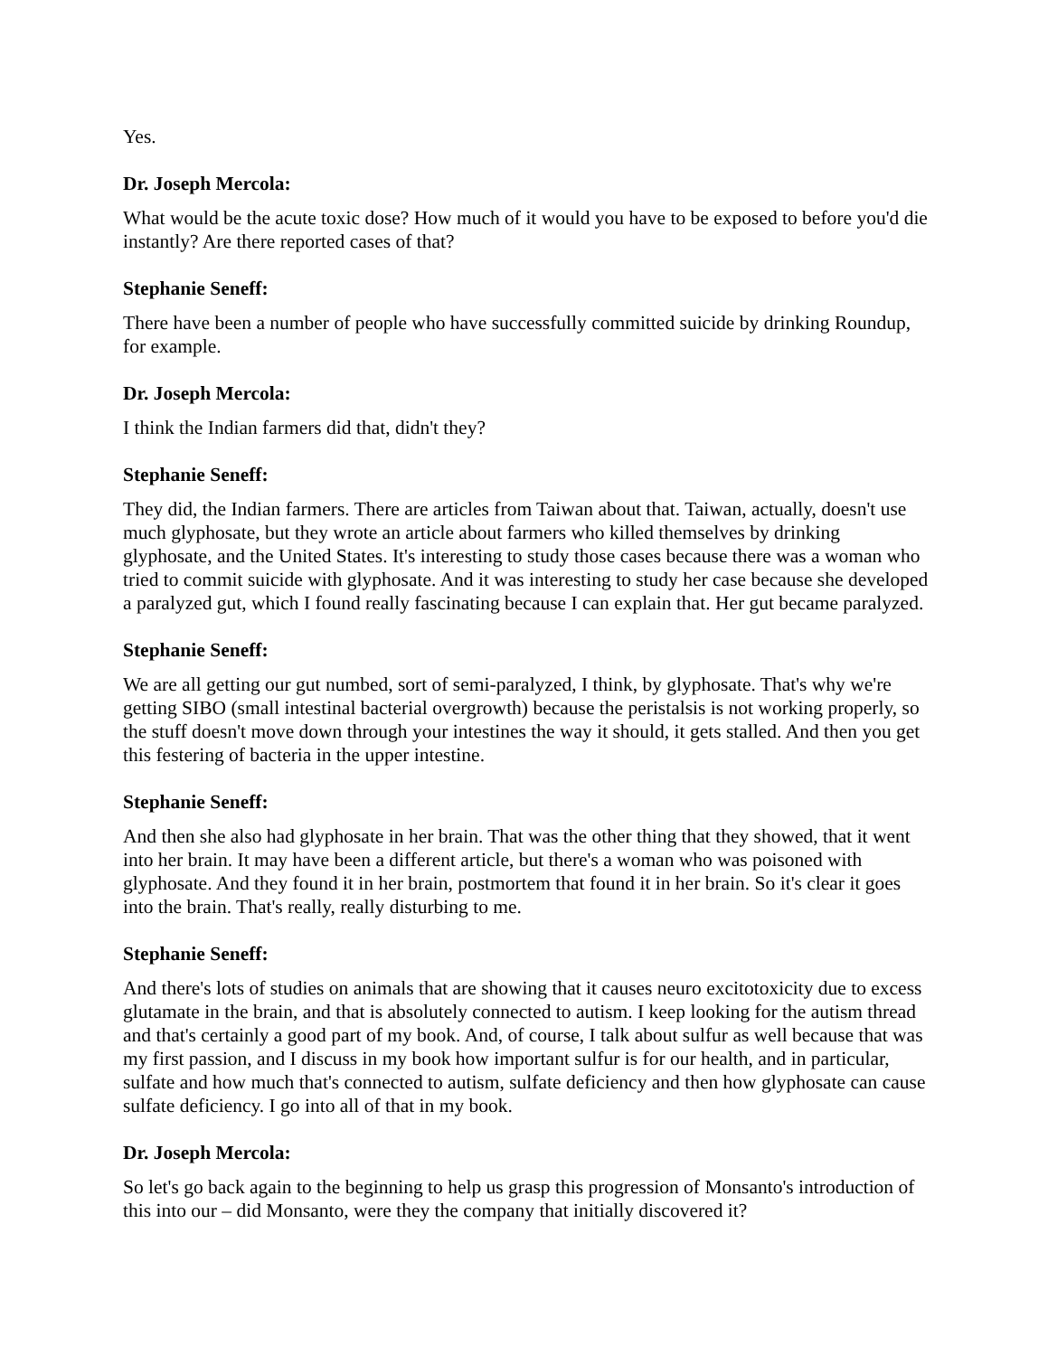Yes.
Dr. Joseph Mercola:
What would be the acute toxic dose? How much of it would you have to be exposed to before you'd die instantly? Are there reported cases of that?
Stephanie Seneff:
There have been a number of people who have successfully committed suicide by drinking Roundup, for example.
Dr. Joseph Mercola:
I think the Indian farmers did that, didn't they?
Stephanie Seneff:
They did, the Indian farmers. There are articles from Taiwan about that. Taiwan, actually, doesn't use much glyphosate, but they wrote an article about farmers who killed themselves by drinking glyphosate, and the United States. It's interesting to study those cases because there was a woman who tried to commit suicide with glyphosate. And it was interesting to study her case because she developed a paralyzed gut, which I found really fascinating because I can explain that. Her gut became paralyzed.
Stephanie Seneff:
We are all getting our gut numbed, sort of semi-paralyzed, I think, by glyphosate. That's why we're getting SIBO (small intestinal bacterial overgrowth) because the peristalsis is not working properly, so the stuff doesn't move down through your intestines the way it should, it gets stalled. And then you get this festering of bacteria in the upper intestine.
Stephanie Seneff:
And then she also had glyphosate in her brain. That was the other thing that they showed, that it went into her brain. It may have been a different article, but there's a woman who was poisoned with glyphosate. And they found it in her brain, postmortem that found it in her brain. So it's clear it goes into the brain. That's really, really disturbing to me.
Stephanie Seneff:
And there's lots of studies on animals that are showing that it causes neuro excitotoxicity due to excess glutamate in the brain, and that is absolutely connected to autism. I keep looking for the autism thread and that's certainly a good part of my book. And, of course, I talk about sulfur as well because that was my first passion, and I discuss in my book how important sulfur is for our health, and in particular, sulfate and how much that's connected to autism, sulfate deficiency and then how glyphosate can cause sulfate deficiency. I go into all of that in my book.
Dr. Joseph Mercola:
So let's go back again to the beginning to help us grasp this progression of Monsanto's introduction of this into our – did Monsanto, were they the company that initially discovered it?